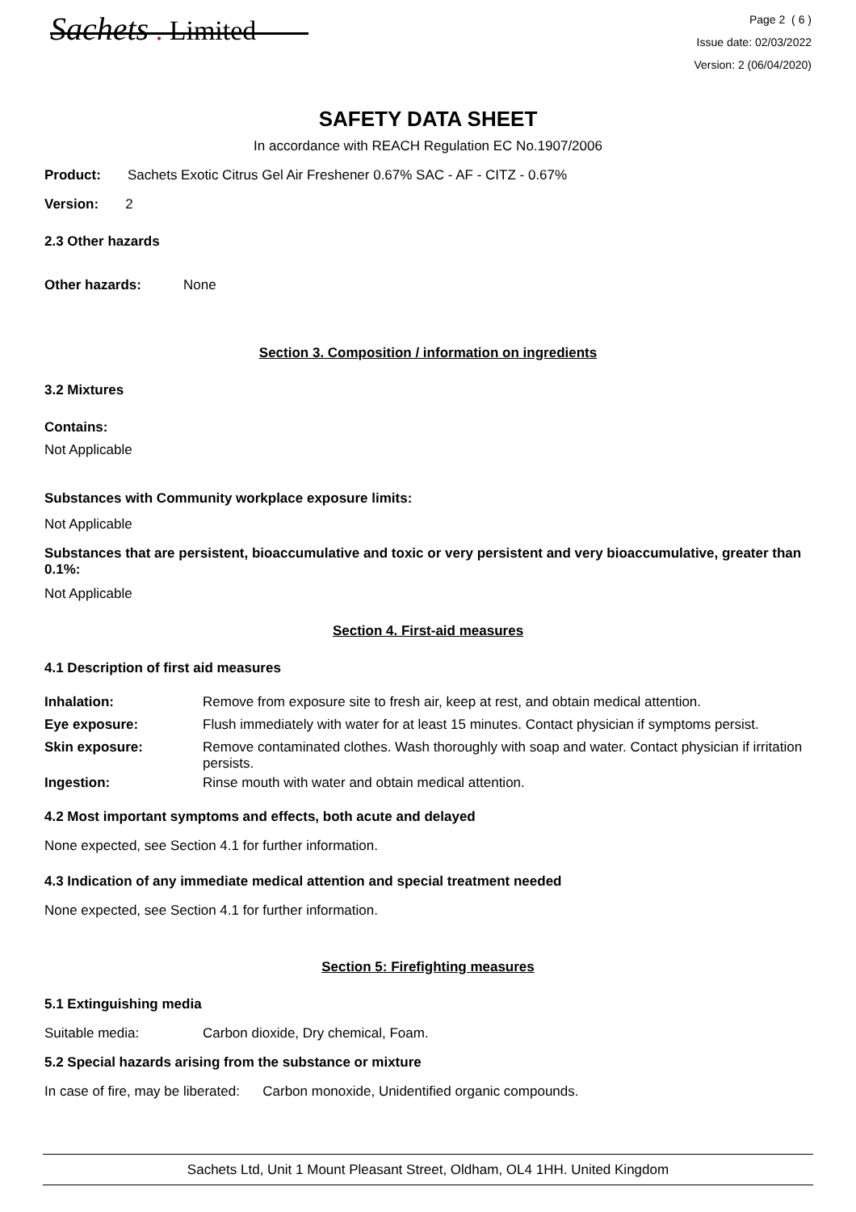Sachets . Limited
Page 2 ( 6 )
Issue date: 02/03/2022
Version: 2 (06/04/2020)
SAFETY DATA SHEET
In accordance with REACH Regulation EC No.1907/2006
Product: Sachets Exotic Citrus Gel Air Freshener 0.67% SAC - AF - CITZ - 0.67%
Version: 2
2.3 Other hazards
Other hazards: None
Section 3. Composition / information on ingredients
3.2 Mixtures
Contains:
Not Applicable
Substances with Community workplace exposure limits:
Not Applicable
Substances that are persistent, bioaccumulative and toxic or very persistent and very bioaccumulative, greater than 0.1%:
Not Applicable
Section 4. First-aid measures
4.1 Description of first aid measures
Inhalation: Remove from exposure site to fresh air, keep at rest, and obtain medical attention.
Eye exposure: Flush immediately with water for at least 15 minutes. Contact physician if symptoms persist.
Skin exposure: Remove contaminated clothes. Wash thoroughly with soap and water. Contact physician if irritation persists.
Ingestion: Rinse mouth with water and obtain medical attention.
4.2 Most important symptoms and effects, both acute and delayed
None expected, see Section 4.1 for further information.
4.3 Indication of any immediate medical attention and special treatment needed
None expected, see Section 4.1 for further information.
Section 5: Firefighting measures
5.1 Extinguishing media
Suitable media: Carbon dioxide, Dry chemical, Foam.
5.2 Special hazards arising from the substance or mixture
In case of fire, may be liberated: Carbon monoxide, Unidentified organic compounds.
Sachets Ltd, Unit 1 Mount Pleasant Street, Oldham, OL4 1HH. United Kingdom